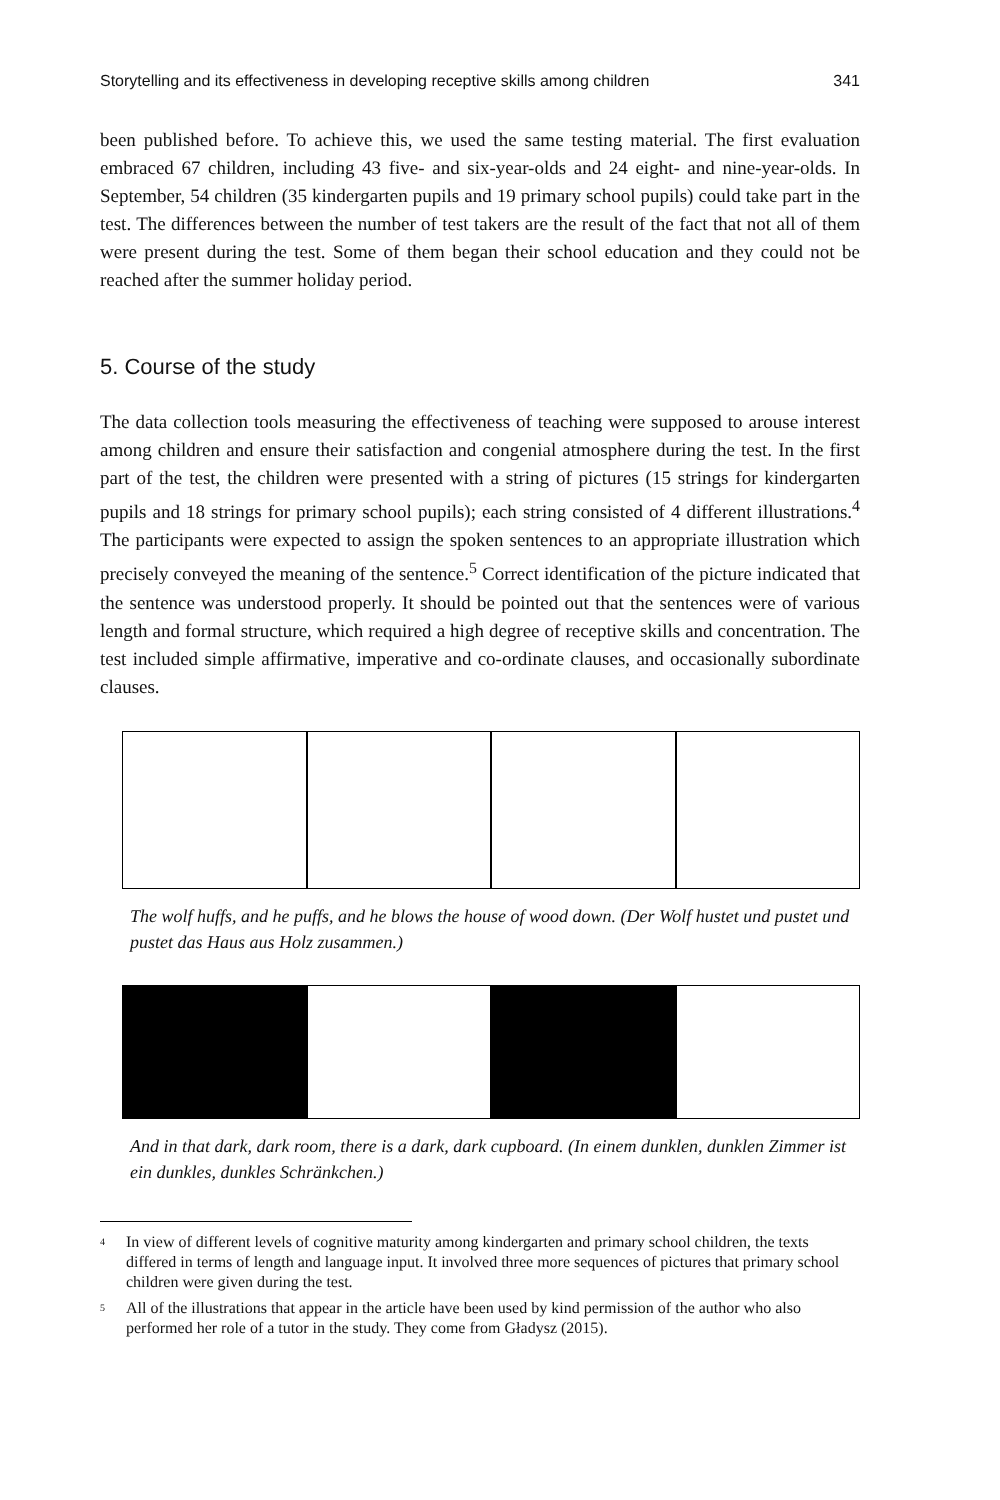Storytelling and its effectiveness in developing receptive skills among children 341
been published before. To achieve this, we used the same testing material. The first evaluation embraced 67 children, including 43 five- and six-year-olds and 24 eight- and nine-year-olds. In September, 54 children (35 kindergarten pupils and 19 primary school pupils) could take part in the test. The differences between the number of test takers are the result of the fact that not all of them were present during the test. Some of them began their school education and they could not be reached after the summer holiday period.
5. Course of the study
The data collection tools measuring the effectiveness of teaching were supposed to arouse interest among children and ensure their satisfaction and congenial atmosphere during the test. In the first part of the test, the children were presented with a string of pictures (15 strings for kindergarten pupils and 18 strings for primary school pupils); each string consisted of 4 different illustrations.<sup>4</sup> The participants were expected to assign the spoken sentences to an appropriate illustration which precisely conveyed the meaning of the sentence.<sup>5</sup> Correct identification of the picture indicated that the sentence was understood properly. It should be pointed out that the sentences were of various length and formal structure, which required a high degree of receptive skills and concentration. The test included simple affirmative, imperative and co-ordinate clauses, and occasionally subordinate clauses.
The wolf huffs, and he puffs, and he blows the house of wood down. (Der Wolf hustet und pustet und pustet das Haus aus Holz zusammen.)
And in that dark, dark room, there is a dark, dark cupboard. (In einem dunklen, dunklen Zimmer ist ein dunkles, dunkles Schränkchen.)
<sup>4</sup> In view of different levels of cognitive maturity among kindergarten and primary school children, the texts differed in terms of length and language input. It involved three more sequences of pictures that primary school children were given during the test.
<sup>5</sup> All of the illustrations that appear in the article have been used by kind permission of the author who also performed her role of a tutor in the study. They come from Gładysz (2015).